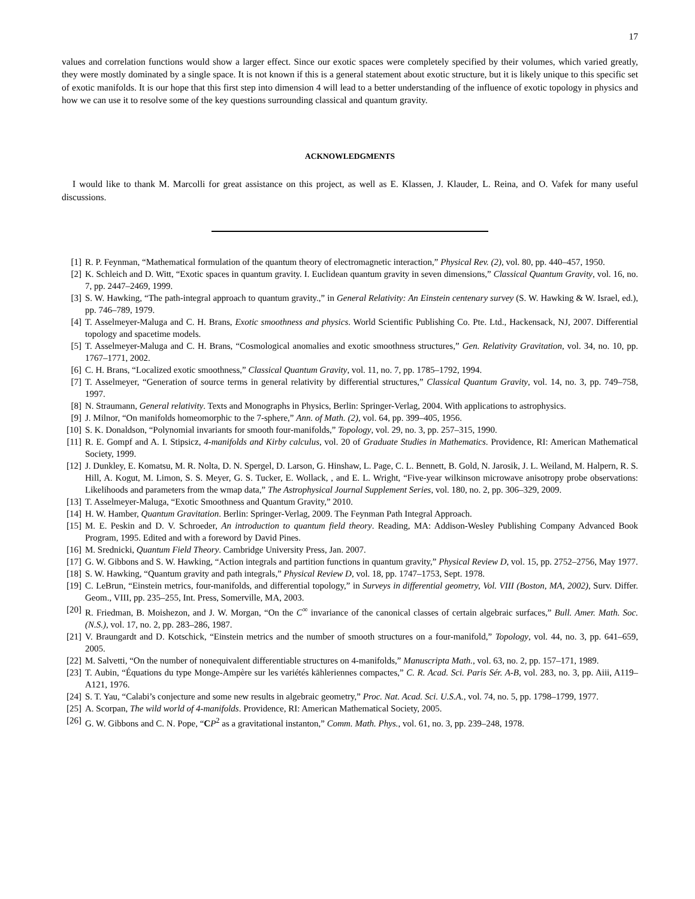17
values and correlation functions would show a larger effect. Since our exotic spaces were completely specified by their volumes, which varied greatly, they were mostly dominated by a single space. It is not known if this is a general statement about exotic structure, but it is likely unique to this specific set of exotic manifolds. It is our hope that this first step into dimension 4 will lead to a better understanding of the influence of exotic topology in physics and how we can use it to resolve some of the key questions surrounding classical and quantum gravity.
ACKNOWLEDGMENTS
I would like to thank M. Marcolli for great assistance on this project, as well as E. Klassen, J. Klauder, L. Reina, and O. Vafek for many useful discussions.
[1] R. P. Feynman, “Mathematical formulation of the quantum theory of electromagnetic interaction,” Physical Rev. (2), vol. 80, pp. 440–457, 1950.
[2] K. Schleich and D. Witt, “Exotic spaces in quantum gravity. I. Euclidean quantum gravity in seven dimensions,” Classical Quantum Gravity, vol. 16, no. 7, pp. 2447–2469, 1999.
[3] S. W. Hawking, “The path-integral approach to quantum gravity.,” in General Relativity: An Einstein centenary survey (S. W. Hawking & W. Israel, ed.), pp. 746–789, 1979.
[4] T. Asselmeyer-Maluga and C. H. Brans, Exotic smoothness and physics. World Scientific Publishing Co. Pte. Ltd., Hackensack, NJ, 2007. Differential topology and spacetime models.
[5] T. Asselmeyer-Maluga and C. H. Brans, “Cosmological anomalies and exotic smoothness structures,” Gen. Relativity Gravitation, vol. 34, no. 10, pp. 1767–1771, 2002.
[6] C. H. Brans, “Localized exotic smoothness,” Classical Quantum Gravity, vol. 11, no. 7, pp. 1785–1792, 1994.
[7] T. Asselmeyer, “Generation of source terms in general relativity by differential structures,” Classical Quantum Gravity, vol. 14, no. 3, pp. 749–758, 1997.
[8] N. Straumann, General relativity. Texts and Monographs in Physics, Berlin: Springer-Verlag, 2004. With applications to astrophysics.
[9] J. Milnor, “On manifolds homeomorphic to the 7-sphere,” Ann. of Math. (2), vol. 64, pp. 399–405, 1956.
[10] S. K. Donaldson, “Polynomial invariants for smooth four-manifolds,” Topology, vol. 29, no. 3, pp. 257–315, 1990.
[11] R. E. Gompf and A. I. Stipsicz, 4-manifolds and Kirby calculus, vol. 20 of Graduate Studies in Mathematics. Providence, RI: American Mathematical Society, 1999.
[12] J. Dunkley, E. Komatsu, M. R. Nolta, D. N. Spergel, D. Larson, G. Hinshaw, L. Page, C. L. Bennett, B. Gold, N. Jarosik, J. L. Weiland, M. Halpern, R. S. Hill, A. Kogut, M. Limon, S. S. Meyer, G. S. Tucker, E. Wollack, , and E. L. Wright, “Five-year wilkinson microwave anisotropy probe observations: Likelihoods and parameters from the wmap data,” The Astrophysical Journal Supplement Series, vol. 180, no. 2, pp. 306–329, 2009.
[13] T. Asselmeyer-Maluga, “Exotic Smoothness and Quantum Gravity,” 2010.
[14] H. W. Hamber, Quantum Gravitation. Berlin: Springer-Verlag, 2009. The Feynman Path Integral Approach.
[15] M. E. Peskin and D. V. Schroeder, An introduction to quantum field theory. Reading, MA: Addison-Wesley Publishing Company Advanced Book Program, 1995. Edited and with a foreword by David Pines.
[16] M. Srednicki, Quantum Field Theory. Cambridge University Press, Jan. 2007.
[17] G. W. Gibbons and S. W. Hawking, “Action integrals and partition functions in quantum gravity,” Physical Review D, vol. 15, pp. 2752–2756, May 1977.
[18] S. W. Hawking, “Quantum gravity and path integrals,” Physical Review D, vol. 18, pp. 1747–1753, Sept. 1978.
[19] C. LeBrun, “Einstein metrics, four-manifolds, and differential topology,” in Surveys in differential geometry, Vol. VIII (Boston, MA, 2002), Surv. Differ. Geom., VIII, pp. 235–255, Int. Press, Somerville, MA, 2003.
[20] R. Friedman, B. Moishezon, and J. W. Morgan, “On the C<sup>∞</sup> invariance of the canonical classes of certain algebraic surfaces,” Bull. Amer. Math. Soc. (N.S.), vol. 17, no. 2, pp. 283–286, 1987.
[21] V. Braungardt and D. Kotschick, “Einstein metrics and the number of smooth structures on a four-manifold,” Topology, vol. 44, no. 3, pp. 641–659, 2005.
[22] M. Salvetti, “On the number of nonequivalent differentiable structures on 4-manifolds,” Manuscripta Math., vol. 63, no. 2, pp. 157–171, 1989.
[23] T. Aubin, “Équations du type Monge-Ampère sur les variétés kähleriennes compactes,” C. R. Acad. Sci. Paris Sér. A-B, vol. 283, no. 3, pp. Aiii, A119–A121, 1976.
[24] S. T. Yau, “Calabi’s conjecture and some new results in algebraic geometry,” Proc. Nat. Acad. Sci. U.S.A., vol. 74, no. 5, pp. 1798–1799, 1977.
[25] A. Scorpan, The wild world of 4-manifolds. Providence, RI: American Mathematical Society, 2005.
[26] G. W. Gibbons and C. N. Pope, “CP<sup>2</sup> as a gravitational instanton,” Comm. Math. Phys., vol. 61, no. 3, pp. 239–248, 1978.